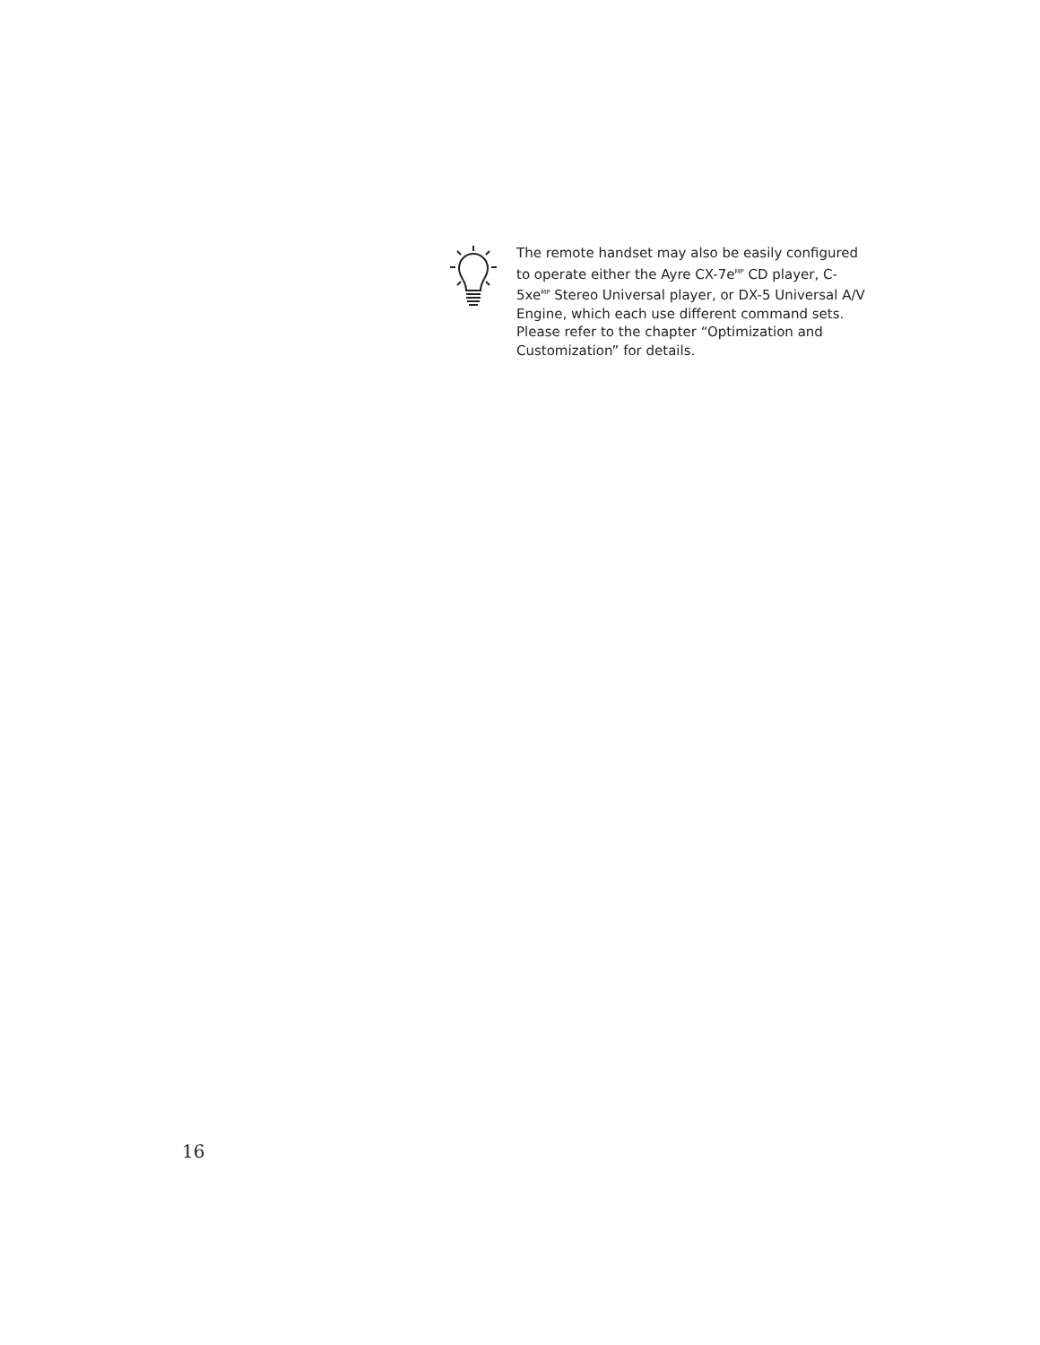The remote handset may also be easily configured to operate either the Ayre CX-7e<sup>MP</sup> CD player, C-5xe<sup>MP</sup> Stereo Universal player, or DX-5 Universal A/V Engine, which each use different command sets. Please refer to the chapter “Optimization and Customization” for details.
16